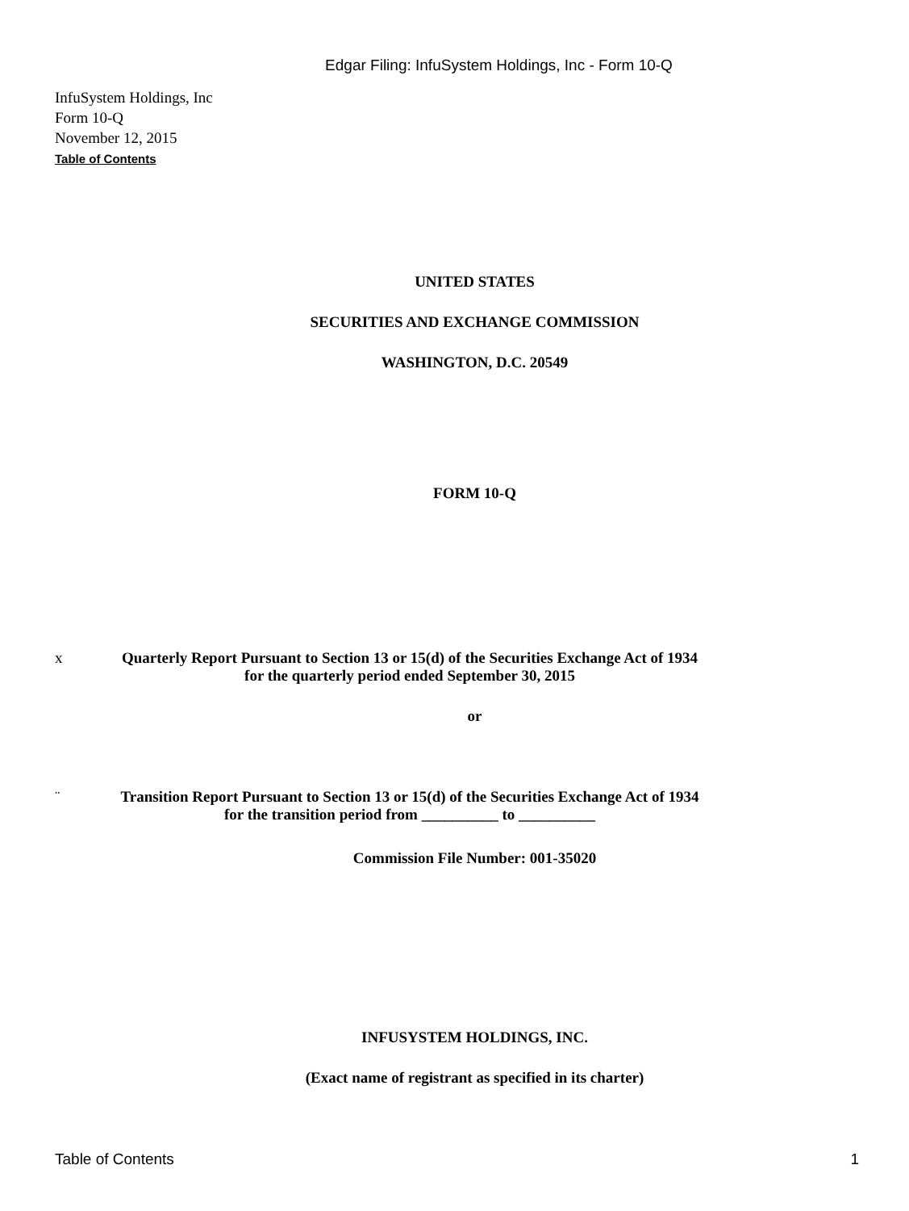Edgar Filing: InfuSystem Holdings, Inc - Form 10-Q
InfuSystem Holdings, Inc
Form 10-Q
November 12, 2015
Table of Contents
UNITED STATES
SECURITIES AND EXCHANGE COMMISSION
WASHINGTON, D.C. 20549
FORM 10-Q
x Quarterly Report Pursuant to Section 13 or 15(d) of the Securities Exchange Act of 1934
for the quarterly period ended September 30, 2015
or
¨ Transition Report Pursuant to Section 13 or 15(d) of the Securities Exchange Act of 1934
for the transition period from __________ to __________
Commission File Number: 001-35020
INFUSYSTEM HOLDINGS, INC.
(Exact name of registrant as specified in its charter)
Table of Contents 1